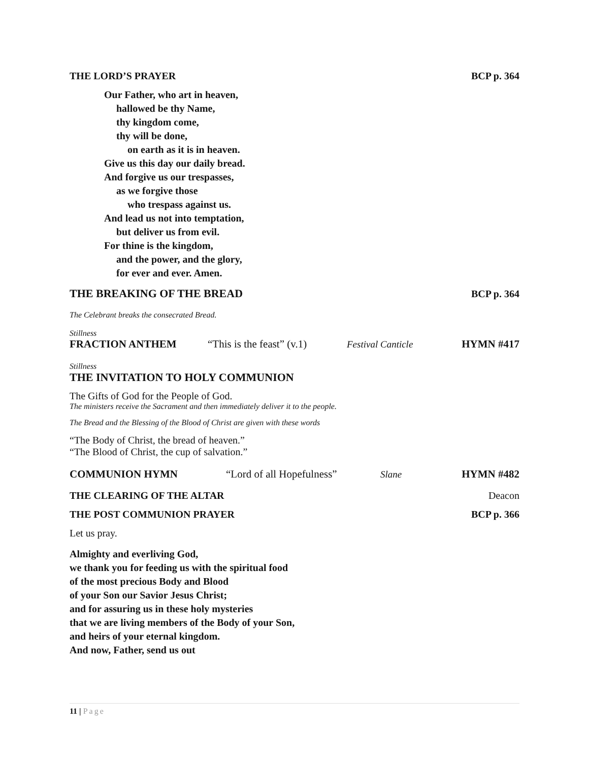THE LORD’S PRAYER BCP p. 364
Our Father, who art in heaven,
hallowed be thy Name,
thy kingdom come,
thy will be done,
on earth as it is in heaven.
Give us this day our daily bread.
And forgive us our trespasses,
as we forgive those
who trespass against us.
And lead us not into temptation,
but deliver us from evil.
For thine is the kingdom,
and the power, and the glory,
for ever and ever. Amen.
THE BREAKING OF THE BREAD BCP p. 364
The Celebrant breaks the consecrated Bread.
Stillness
FRACTION ANTHEM “This is the feast” (v.1) Festival Canticle HYMN #417
Stillness
THE INVITATION TO HOLY COMMUNION
The Gifts of God for the People of God.
The ministers receive the Sacrament and then immediately deliver it to the people.
The Bread and the Blessing of the Blood of Christ are given with these words
“The Body of Christ, the bread of heaven.”
“The Blood of Christ, the cup of salvation.”
COMMUNION HYMN “Lord of all Hopefulness” Slane HYMN #482
THE CLEARING OF THE ALTAR Deacon
THE POST COMMUNION PRAYER BCP p. 366
Let us pray.
Almighty and everliving God,
we thank you for feeding us with the spiritual food
of the most precious Body and Blood
of your Son our Savior Jesus Christ;
and for assuring us in these holy mysteries
that we are living members of the Body of your Son,
and heirs of your eternal kingdom.
And now, Father, send us out
11 | Page